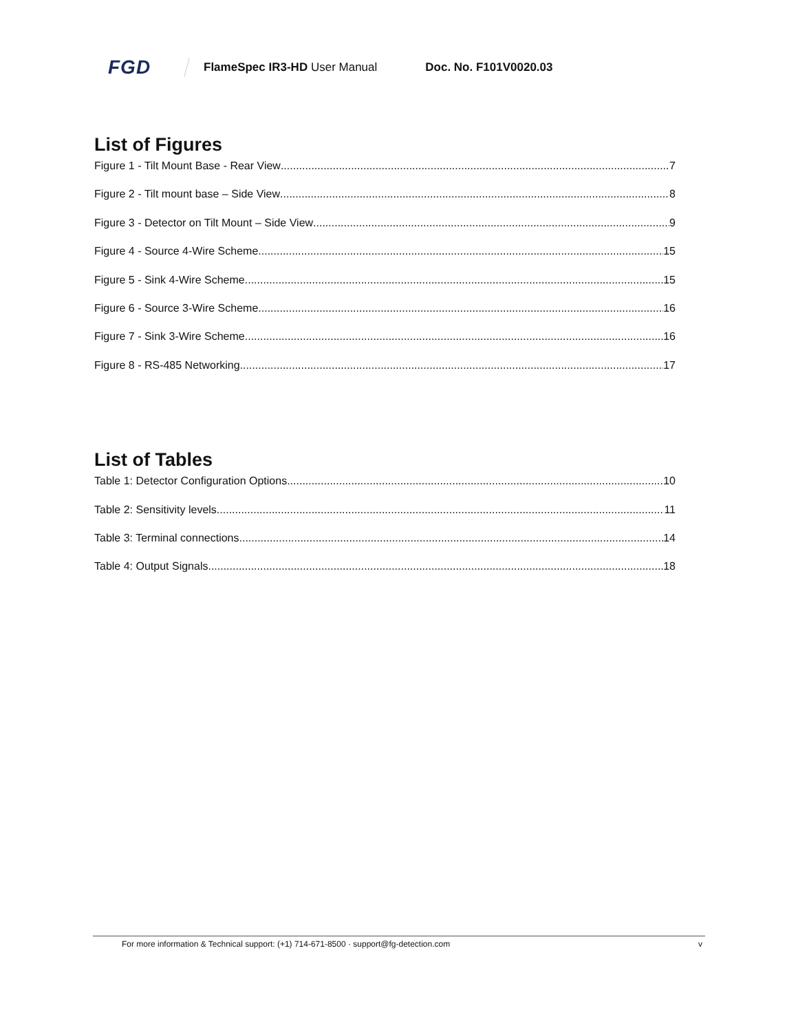FGD FlameSpec IR3-HD User Manual Doc. No. F101V0020.03
List of Figures
Figure 1 - Tilt Mount Base - Rear View 7
Figure 2 - Tilt mount base – Side View 8
Figure 3 - Detector on Tilt Mount – Side View 9
Figure 4 - Source 4-Wire Scheme 15
Figure 5 - Sink 4-Wire Scheme 15
Figure 6 - Source 3-Wire Scheme 16
Figure 7 - Sink 3-Wire Scheme 16
Figure 8 - RS-485 Networking 17
List of Tables
Table 1: Detector Configuration Options 10
Table 2: Sensitivity levels 11
Table 3: Terminal connections 14
Table 4: Output Signals 18
For more information & Technical support: (+1) 714-671-8500 · support@fg-detection.com v